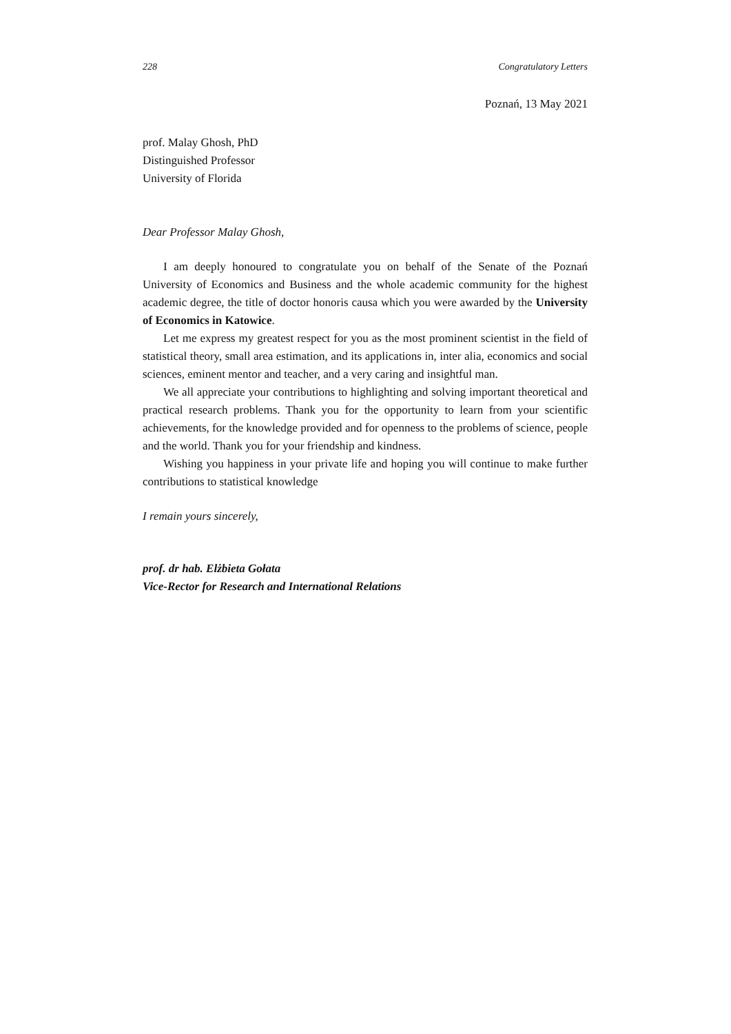228 Congratulatory Letters
Poznań, 13 May 2021
prof. Malay Ghosh, PhD
Distinguished Professor
University of Florida
Dear Professor Malay Ghosh,
I am deeply honoured to congratulate you on behalf of the Senate of the Poznań University of Economics and Business and the whole academic community for the highest academic degree, the title of doctor honoris causa which you were awarded by the University of Economics in Katowice.
Let me express my greatest respect for you as the most prominent scientist in the field of statistical theory, small area estimation, and its applications in, inter alia, economics and social sciences, eminent mentor and teacher, and a very caring and insightful man.
We all appreciate your contributions to highlighting and solving important theoretical and practical research problems. Thank you for the opportunity to learn from your scientific achievements, for the knowledge provided and for openness to the problems of science, people and the world. Thank you for your friendship and kindness.
Wishing you happiness in your private life and hoping you will continue to make further contributions to statistical knowledge
I remain yours sincerely,
prof. dr hab. Elżbieta Gołata
Vice-Rector for Research and International Relations